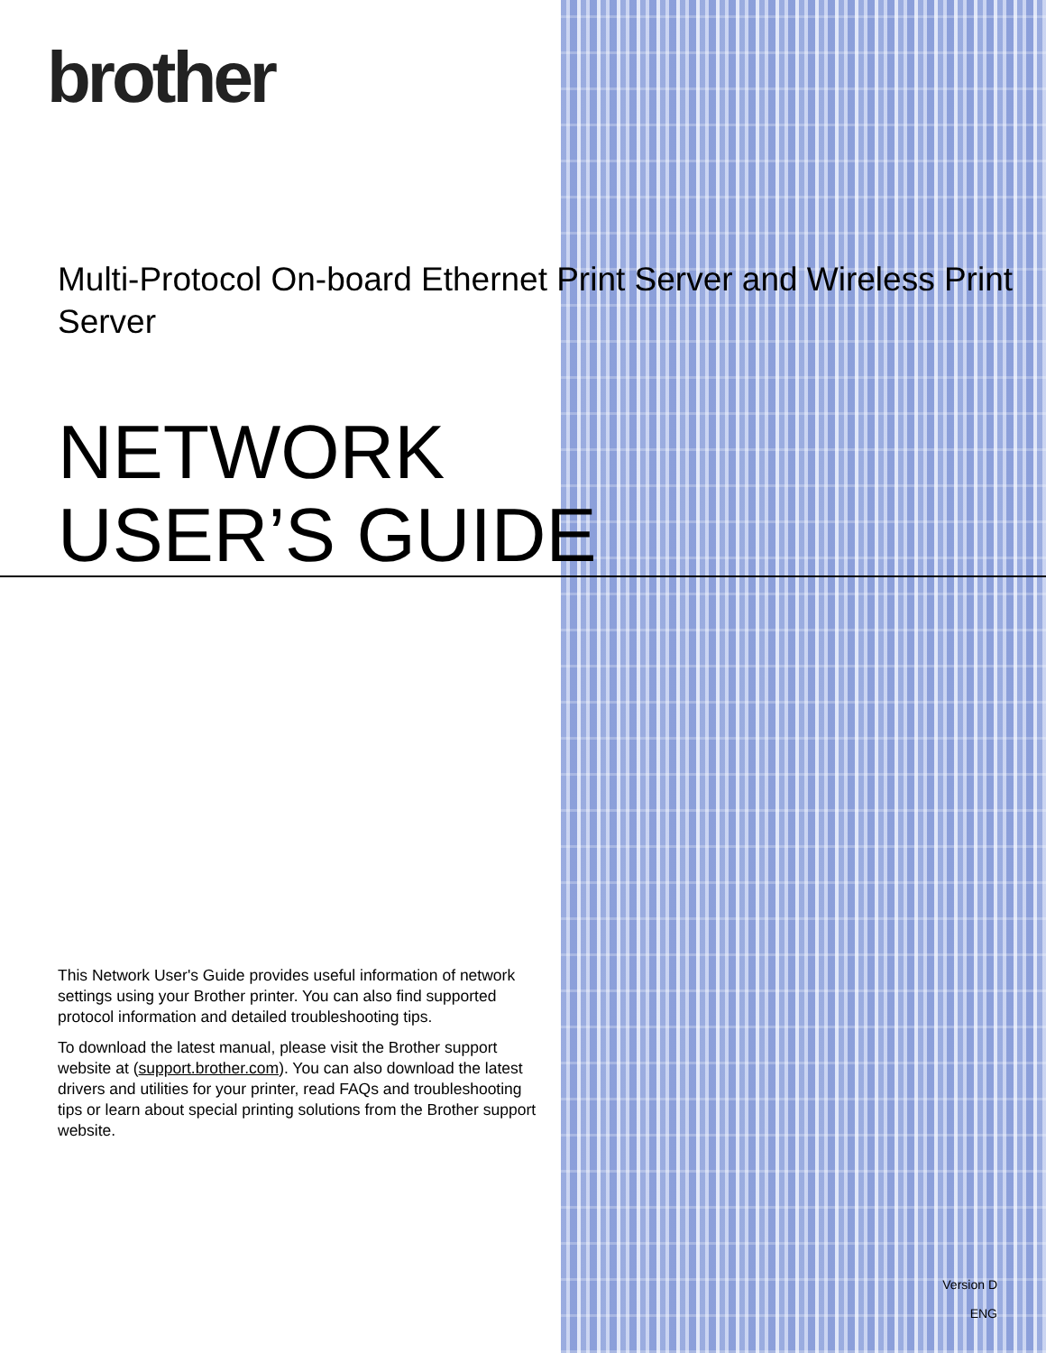brother
Multi-Protocol On-board Ethernet Print Server and Wireless Print Server
NETWORK
USER’S GUIDE
This Network User's Guide provides useful information of network settings using your Brother printer. You can also find supported protocol information and detailed troubleshooting tips.
To download the latest manual, please visit the Brother support website at (support.brother.com). You can also download the latest drivers and utilities for your printer, read FAQs and troubleshooting tips or learn about special printing solutions from the Brother support website.
Version D
ENG